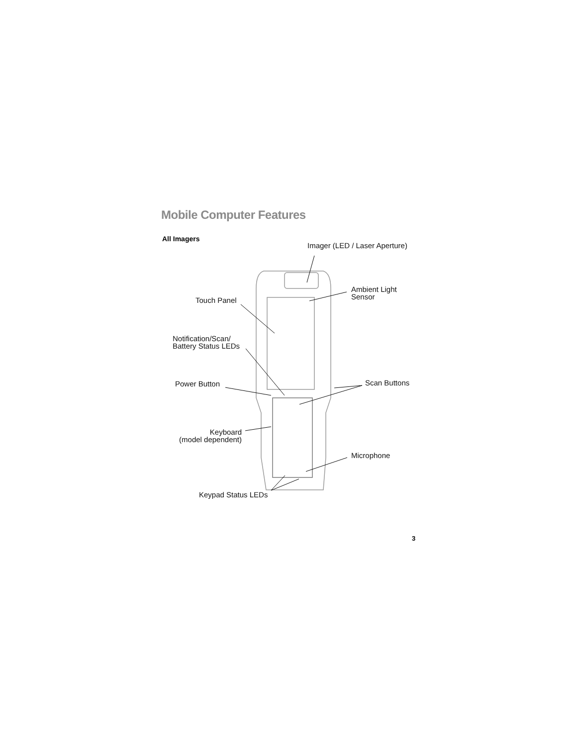Mobile Computer Features
All Imagers
Imager (LED / Laser Aperture)
Touch Panel
Ambient Light
Sensor
Notification/Scan/
Battery Status LEDs
Power Button Scan Buttons
Keyboard
(model dependent)
Microphone
Keypad Status LEDs
3